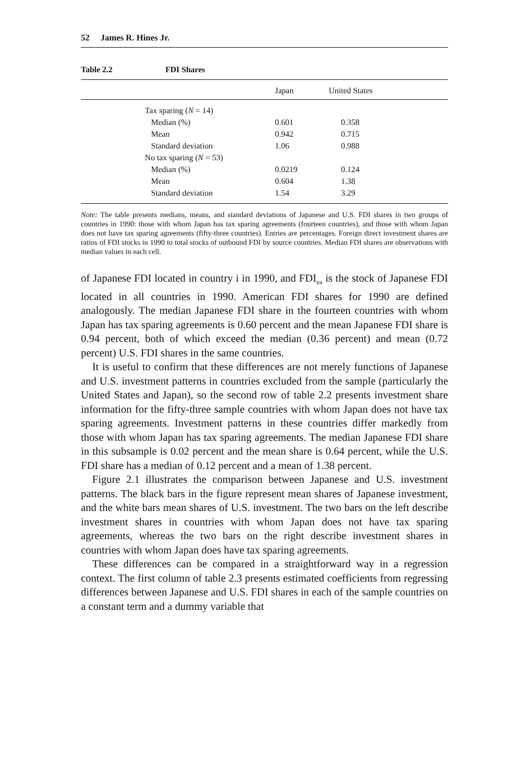52 James R. Hines Jr.
Table 2.2 FDI Shares
| | | Japan | United States |
| --- | --- | --- | --- |
| | Tax sparing ( N = 14) | | |
| | Median (%) | 0.601 | 0.358 |
| | Mean | 0.942 | 0.715 |
| | Standard deviation | 1.06 | 0.988 |
| | No tax sparing ( N = 53) | | |
| | Median (%) | 0.0219 | 0.124 |
| | Mean | 0.604 | 1.38 |
| | Standard deviation | 1.54 | 3.29 |
Note: The table presents medians, means, and standard deviations of Japanese and U.S. FDI shares in two groups of countries in 1990: those with whom Japan has tax sparing agreements (fourteen countries), and those with whom Japan does not have tax sparing agreements (fifty-three countries). Entries are percentages. Foreign direct investment shares are ratios of FDI stocks in 1990 to total stocks of outbound FDI by source countries. Median FDI shares are observations with median values in each cell.
of Japanese FDI located in country i in 1990, and FDI<sub>tot</sub> is the stock of Japanese FDI located in all countries in 1990. American FDI shares for 1990 are defined analogously. The median Japanese FDI share in the fourteen countries with whom Japan has tax sparing agreements is 0.60 percent and the mean Japanese FDI share is 0.94 percent, both of which exceed the median (0.36 percent) and mean (0.72 percent) U.S. FDI shares in the same countries.
It is useful to confirm that these differences are not merely functions of Japanese and U.S. investment patterns in countries excluded from the sample (particularly the United States and Japan), so the second row of table 2.2 presents investment share information for the fifty-three sample countries with whom Japan does not have tax sparing agreements. Investment patterns in these countries differ markedly from those with whom Japan has tax sparing agreements. The median Japanese FDI share in this subsample is 0.02 percent and the mean share is 0.64 percent, while the U.S. FDI share has a median of 0.12 percent and a mean of 1.38 percent.
Figure 2.1 illustrates the comparison between Japanese and U.S. investment patterns. The black bars in the figure represent mean shares of Japanese investment, and the white bars mean shares of U.S. investment. The two bars on the left describe investment shares in countries with whom Japan does not have tax sparing agreements, whereas the two bars on the right describe investment shares in countries with whom Japan does have tax sparing agreements.
These differences can be compared in a straightforward way in a regression context. The first column of table 2.3 presents estimated coefficients from regressing differences between Japanese and U.S. FDI shares in each of the sample countries on a constant term and a dummy variable that